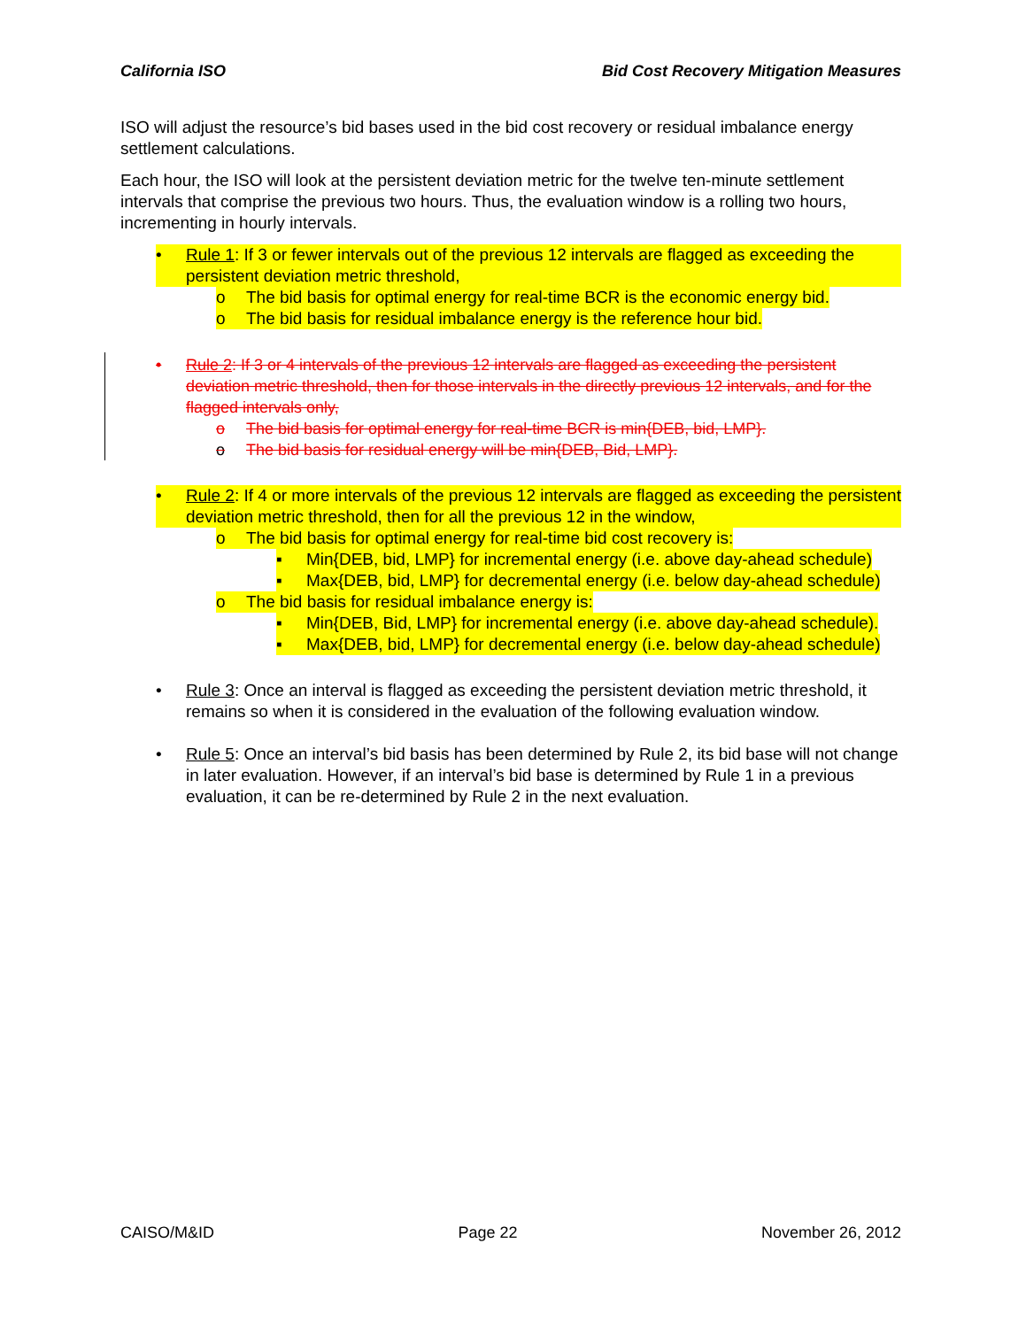California ISO Bid Cost Recovery Mitigation Measures
ISO will adjust the resource’s bid bases used in the bid cost recovery or residual imbalance energy settlement calculations.
Each hour, the ISO will look at the persistent deviation metric for the twelve ten-minute settlement intervals that comprise the previous two hours. Thus, the evaluation window is a rolling two hours, incrementing in hourly intervals.
• Rule 1: If 3 or fewer intervals out of the previous 12 intervals are flagged as exceeding the persistent deviation metric threshold,
o The bid basis for optimal energy for real-time BCR is the economic energy bid.
o The bid basis for residual imbalance energy is the reference hour bid.
• Rule 2: If 3 or 4 intervals of the previous 12 intervals are flagged as exceeding the persistent deviation metric threshold, then for those intervals in the directly previous 12 intervals, and for the flagged intervals only,
o The bid basis for optimal energy for real-time BCR is min{DEB, bid, LMP}.
o The bid basis for residual energy will be min{DEB, Bid, LMP}.
• Rule 2: If 4 or more intervals of the previous 12 intervals are flagged as exceeding the persistent deviation metric threshold, then for all the previous 12 in the window,
o The bid basis for optimal energy for real-time bid cost recovery is:
▪ Min{DEB, bid, LMP} for incremental energy (i.e. above day-ahead schedule)
▪ Max{DEB, bid, LMP} for decremental energy (i.e. below day-ahead schedule)
o The bid basis for residual imbalance energy is:
▪ Min{DEB, Bid, LMP} for incremental energy (i.e. above day-ahead schedule).
▪ Max{DEB, bid, LMP} for decremental energy (i.e. below day-ahead schedule)
• Rule 3: Once an interval is flagged as exceeding the persistent deviation metric threshold, it remains so when it is considered in the evaluation of the following evaluation window.
• Rule 5: Once an interval’s bid basis has been determined by Rule 2, its bid base will not change in later evaluation. However, if an interval’s bid base is determined by Rule 1 in a previous evaluation, it can be re-determined by Rule 2 in the next evaluation.
CAISO/M&ID Page 22 November 26, 2012